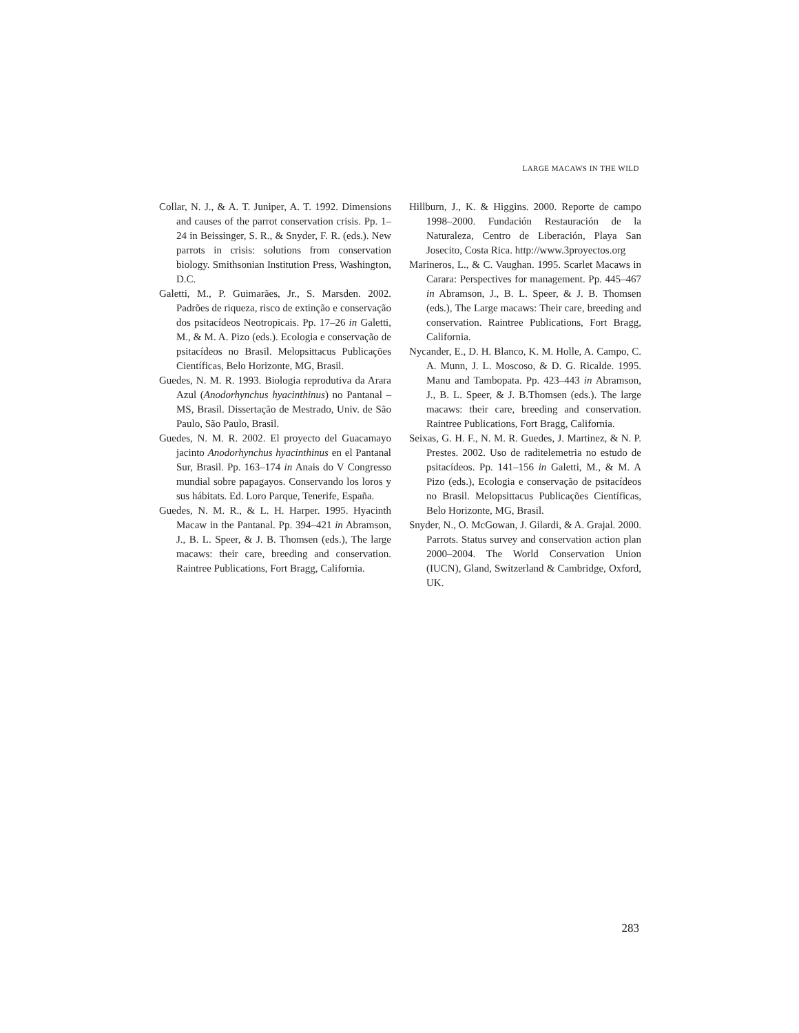LARGE MACAWS IN THE WILD
Collar, N. J., & A. T. Juniper, A. T. 1992. Dimensions and causes of the parrot conservation crisis. Pp. 1–24 in Beissinger, S. R., & Snyder, F. R. (eds.). New parrots in crisis: solutions from conservation biology. Smithsonian Institution Press, Washington, D.C.
Galetti, M., P. Guimarães, Jr., S. Marsden. 2002. Padrões de riqueza, risco de extinção e conservação dos psitacídeos Neotropicais. Pp. 17–26 in Galetti, M., & M. A. Pizo (eds.). Ecologia e conservação de psitacídeos no Brasil. Melopsittacus Publicações Científicas, Belo Horizonte, MG, Brasil.
Guedes, N. M. R. 1993. Biologia reprodutiva da Arara Azul (Anodorhynchus hyacinthinus) no Pantanal – MS, Brasil. Dissertação de Mestrado, Univ. de São Paulo, São Paulo, Brasil.
Guedes, N. M. R. 2002. El proyecto del Guacamayo jacinto Anodorhynchus hyacinthinus en el Pantanal Sur, Brasil. Pp. 163–174 in Anais do V Congresso mundial sobre papagayos. Conservando los loros y sus hábitats. Ed. Loro Parque, Tenerife, España.
Guedes, N. M. R., & L. H. Harper. 1995. Hyacinth Macaw in the Pantanal. Pp. 394–421 in Abramson, J., B. L. Speer, & J. B. Thomsen (eds.), The large macaws: their care, breeding and conservation. Raintree Publications, Fort Bragg, California.
Hillburn, J., K. & Higgins. 2000. Reporte de campo 1998–2000. Fundación Restauración de la Naturaleza, Centro de Liberación, Playa San Josecito, Costa Rica. http://www.3proyectos.org
Marineros, L., & C. Vaughan. 1995. Scarlet Macaws in Carara: Perspectives for management. Pp. 445–467 in Abramson, J., B. L. Speer, & J. B. Thomsen (eds.), The Large macaws: Their care, breeding and conservation. Raintree Publications, Fort Bragg, California.
Nycander, E., D. H. Blanco, K. M. Holle, A. Campo, C. A. Munn, J. L. Moscoso, & D. G. Ricalde. 1995. Manu and Tambopata. Pp. 423–443 in Abramson, J., B. L. Speer, & J. B.Thomsen (eds.). The large macaws: their care, breeding and conservation. Raintree Publications, Fort Bragg, California.
Seixas, G. H. F., N. M. R. Guedes, J. Martinez, & N. P. Prestes. 2002. Uso de raditelemetria no estudo de psitacídeos. Pp. 141–156 in Galetti, M., & M. A Pizo (eds.), Ecologia e conservação de psitacídeos no Brasil. Melopsittacus Publicações Científicas, Belo Horizonte, MG, Brasil.
Snyder, N., O. McGowan, J. Gilardi, & A. Grajal. 2000. Parrots. Status survey and conservation action plan 2000–2004. The World Conservation Union (IUCN), Gland, Switzerland & Cambridge, Oxford, UK.
283